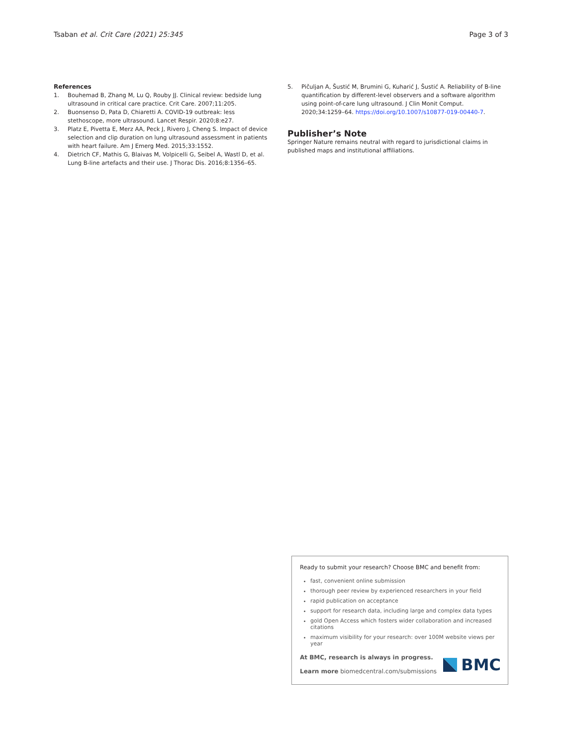Tsaban et al. Crit Care (2021) 25:345 Page 3 of 3
References
1. Bouhemad B, Zhang M, Lu Q, Rouby JJ. Clinical review: bedside lung ultrasound in critical care practice. Crit Care. 2007;11:205.
2. Buonsenso D, Pata D, Chiaretti A. COVID-19 outbreak: less stethoscope, more ultrasound. Lancet Respir. 2020;8:e27.
3. Platz E, Pivetta E, Merz AA, Peck J, Rivero J, Cheng S. Impact of device selection and clip duration on lung ultrasound assessment in patients with heart failure. Am J Emerg Med. 2015;33:1552.
4. Dietrich CF, Mathis G, Blaivas M, Volpicelli G, Seibel A, Wastl D, et al. Lung B-line artefacts and their use. J Thorac Dis. 2016;8:1356–65.
5. Pičuljan A, Šustić M, Brumini G, Kuharić J, Šustić A. Reliability of B-line quantification by different-level observers and a software algorithm using point-of-care lung ultrasound. J Clin Monit Comput. 2020;34:1259–64. https://doi.org/10.1007/s10877-019-00440-7.
Publisher’s Note
Springer Nature remains neutral with regard to jurisdictional claims in published maps and institutional affiliations.
Ready to submit your research? Choose BMC and benefit from:
fast, convenient online submission
thorough peer review by experienced researchers in your field
rapid publication on acceptance
support for research data, including large and complex data types
gold Open Access which fosters wider collaboration and increased citations
maximum visibility for your research: over 100M website views per year
At BMC, research is always in progress.
Learn more biomedcentral.com/submissions
BMC